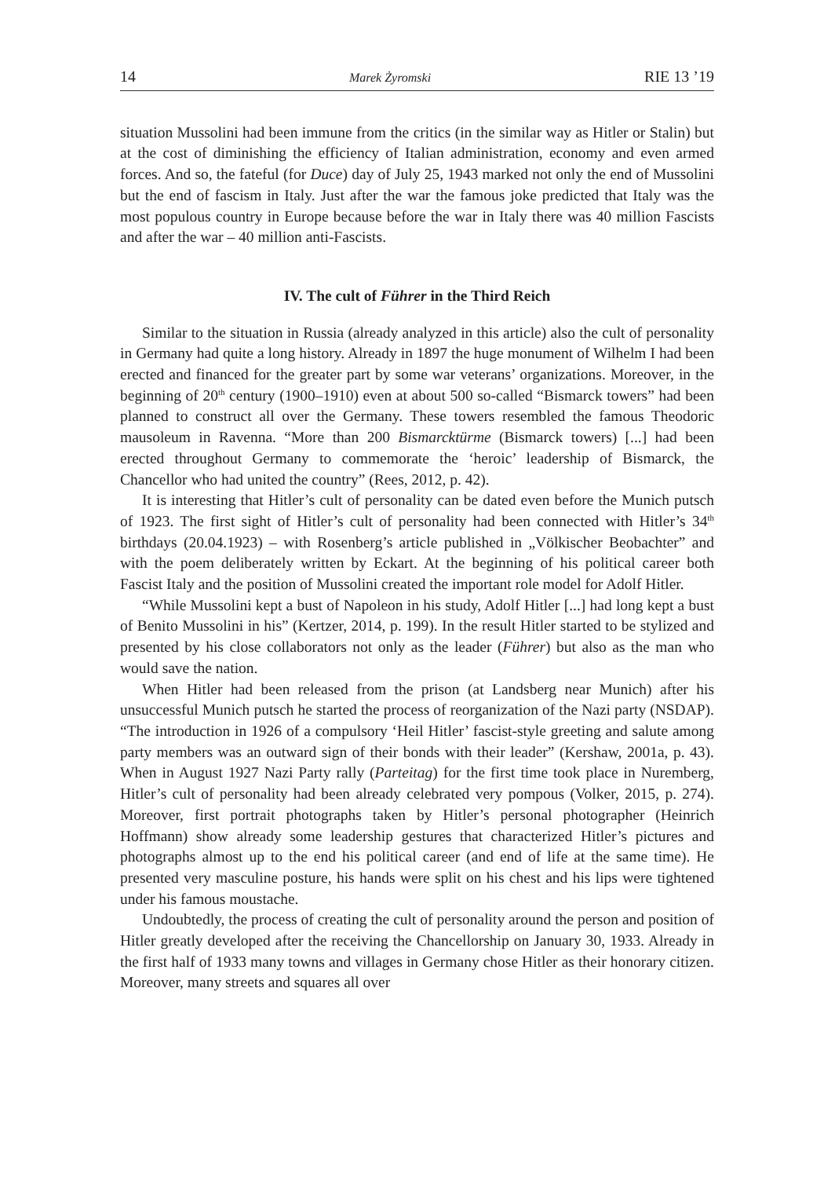14 Marek Żyromski RIE 13 ’19
situation Mussolini had been immune from the critics (in the similar way as Hitler or Stalin) but at the cost of diminishing the efficiency of Italian administration, economy and even armed forces. And so, the fateful (for Duce) day of July 25, 1943 marked not only the end of Mussolini but the end of fascism in Italy. Just after the war the famous joke predicted that Italy was the most populous country in Europe because before the war in Italy there was 40 million Fascists and after the war – 40 million anti-Fascists.
IV. The cult of Führer in the Third Reich
Similar to the situation in Russia (already analyzed in this article) also the cult of personality in Germany had quite a long history. Already in 1897 the huge monument of Wilhelm I had been erected and financed for the greater part by some war veterans’ organizations. Moreover, in the beginning of 20<sup>th</sup> century (1900–1910) even at about 500 so-called “Bismarck towers” had been planned to construct all over the Germany. These towers resembled the famous Theodoric mausoleum in Ravenna. “More than 200 Bismarcktürme (Bismarck towers) [...] had been erected throughout Germany to commemorate the ‘heroic’ leadership of Bismarck, the Chancellor who had united the country” (Rees, 2012, p. 42).
It is interesting that Hitler’s cult of personality can be dated even before the Munich putsch of 1923. The first sight of Hitler’s cult of personality had been connected with Hitler’s 34<sup>th</sup> birthdays (20.04.1923) – with Rosenberg’s article published in „Völkischer Beobachter” and with the poem deliberately written by Eckart. At the beginning of his political career both Fascist Italy and the position of Mussolini created the important role model for Adolf Hitler.
“While Mussolini kept a bust of Napoleon in his study, Adolf Hitler [...] had long kept a bust of Benito Mussolini in his” (Kertzer, 2014, p. 199). In the result Hitler started to be stylized and presented by his close collaborators not only as the leader (Führer) but also as the man who would save the nation.
When Hitler had been released from the prison (at Landsberg near Munich) after his unsuccessful Munich putsch he started the process of reorganization of the Nazi party (NSDAP). “The introduction in 1926 of a compulsory ‘Heil Hitler’ fascist-style greeting and salute among party members was an outward sign of their bonds with their leader” (Kershaw, 2001a, p. 43). When in August 1927 Nazi Party rally (Parteitag) for the first time took place in Nuremberg, Hitler’s cult of personality had been already celebrated very pompous (Volker, 2015, p. 274). Moreover, first portrait photographs taken by Hitler’s personal photographer (Heinrich Hoffmann) show already some leadership gestures that characterized Hitler’s pictures and photographs almost up to the end his political career (and end of life at the same time). He presented very masculine posture, his hands were split on his chest and his lips were tightened under his famous moustache.
Undoubtedly, the process of creating the cult of personality around the person and position of Hitler greatly developed after the receiving the Chancellorship on January 30, 1933. Already in the first half of 1933 many towns and villages in Germany chose Hitler as their honorary citizen. Moreover, many streets and squares all over